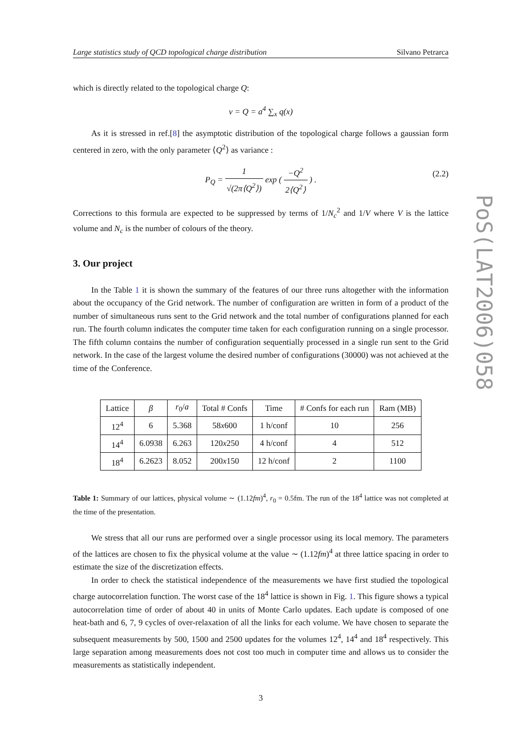Large statistics study of QCD topological charge distribution Silvano Petrarca
which is directly related to the topological charge Q:
ν = Q = a<sup>4</sup> ∑<sub>x</sub> q(x)
As it is stressed in ref.[8] the asymptotic distribution of the topological charge follows a gaussian form centered in zero, with the only parameter ⟨Q<sup>2</sup>⟩ as variance :
P<sub>Q</sub> = 1 √(2π⟨Q<sup>2</sup>⟩) exp ( −Q<sup>2</sup> 2⟨Q<sup>2</sup>⟩ ) .
(2.2)
Corrections to this formula are expected to be suppressed by terms of 1/N<sub>c</sub><sup>2</sup> and 1/V where V is the lattice volume and N<sub>c</sub> is the number of colours of the theory.
3. Our project
In the Table 1 it is shown the summary of the features of our three runs altogether with the information about the occupancy of the Grid network. The number of configuration are written in form of a product of the number of simultaneous runs sent to the Grid network and the total number of configurations planned for each run. The fourth column indicates the computer time taken for each configuration running on a single processor. The fifth column contains the number of configuration sequentially processed in a single run sent to the Grid network. In the case of the largest volume the desired number of configurations (30000) was not achieved at the time of the Conference.
| Lattice | β | r<sub>0</sub>/ a | Total # Confs | Time | # Confs for each run | Ram (MB) |
| --- | --- | --- | --- | --- | --- | --- |
| 12<sup>4</sup> | 6 | 5.368 | 58 x 600 | 1 h/conf | 10 | 256 |
| 14<sup>4</sup> | 6.0938 | 6.263 | 120 x 250 | 4 h/conf | 4 | 512 |
| 18<sup>4</sup> | 6.2623 | 8.052 | 200 x 150 | 12 h/conf | 2 | 1100 |
Table 1: Summary of our lattices, physical volume ∼ (1.12fm)<sup>4</sup>, r<sub>0</sub> = 0.5fm. The run of the 18<sup>4</sup> lattice was not completed at the time of the presentation.
We stress that all our runs are performed over a single processor using its local memory. The parameters of the lattices are chosen to fix the physical volume at the value ∼ (1.12fm)<sup>4</sup> at three lattice spacing in order to estimate the size of the discretization effects.
In order to check the statistical independence of the measurements we have first studied the topological charge autocorrelation function. The worst case of the 18<sup>4</sup> lattice is shown in Fig. 1. This figure shows a typical autocorrelation time of order of about 40 in units of Monte Carlo updates. Each update is composed of one heat-bath and 6, 7, 9 cycles of over-relaxation of all the links for each volume. We have chosen to separate the subsequent measurements by 500, 1500 and 2500 updates for the volumes 12<sup>4</sup>, 14<sup>4</sup> and 18<sup>4</sup> respectively. This large separation among measurements does not cost too much in computer time and allows us to consider the measurements as statistically independent.
3
PoS(LAT2006)058